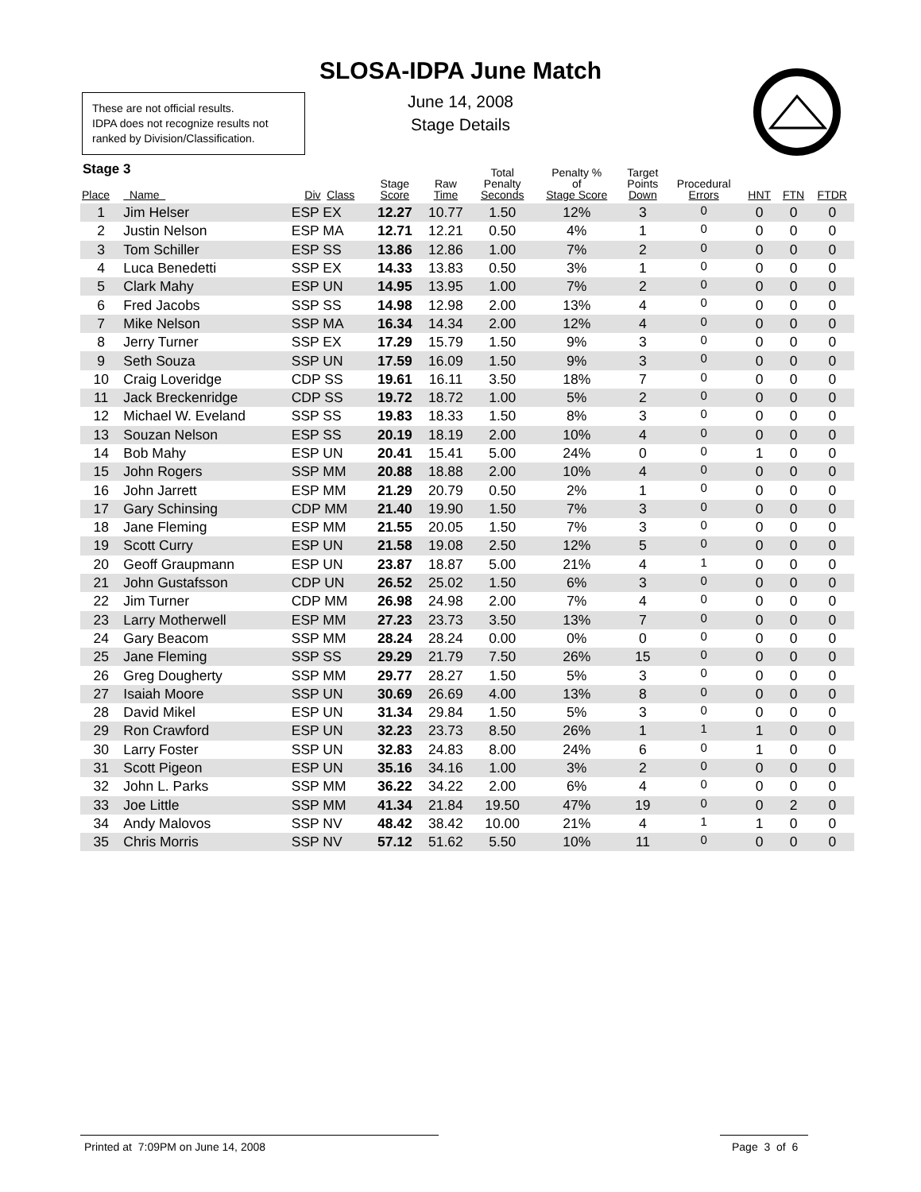SLOSA-IDPA June Match
June 14, 2008
Stage Details
These are not official results.
IDPA does not recognize results not ranked by Division/Classification.
Stage 3
| Place | Name | Div Class | Stage Score | Raw Time | Total Penalty Seconds | Penalty % of Stage Score | Target Points Down | Procedural Errors | HNT | FTN | FTDR |
| --- | --- | --- | --- | --- | --- | --- | --- | --- | --- | --- | --- |
| 1 | Jim Helser | ESP EX | 12.27 | 10.77 | 1.50 | 12% | 3 | 0 | 0 | 0 | 0 |
| 2 | Justin Nelson | ESP MA | 12.71 | 12.21 | 0.50 | 4% | 1 | 0 | 0 | 0 | 0 |
| 3 | Tom Schiller | ESP SS | 13.86 | 12.86 | 1.00 | 7% | 2 | 0 | 0 | 0 | 0 |
| 4 | Luca Benedetti | SSP EX | 14.33 | 13.83 | 0.50 | 3% | 1 | 0 | 0 | 0 | 0 |
| 5 | Clark Mahy | ESP UN | 14.95 | 13.95 | 1.00 | 7% | 2 | 0 | 0 | 0 | 0 |
| 6 | Fred Jacobs | SSP SS | 14.98 | 12.98 | 2.00 | 13% | 4 | 0 | 0 | 0 | 0 |
| 7 | Mike Nelson | SSP MA | 16.34 | 14.34 | 2.00 | 12% | 4 | 0 | 0 | 0 | 0 |
| 8 | Jerry Turner | SSP EX | 17.29 | 15.79 | 1.50 | 9% | 3 | 0 | 0 | 0 | 0 |
| 9 | Seth Souza | SSP UN | 17.59 | 16.09 | 1.50 | 9% | 3 | 0 | 0 | 0 | 0 |
| 10 | Craig Loveridge | CDP SS | 19.61 | 16.11 | 3.50 | 18% | 7 | 0 | 0 | 0 | 0 |
| 11 | Jack Breckenridge | CDP SS | 19.72 | 18.72 | 1.00 | 5% | 2 | 0 | 0 | 0 | 0 |
| 12 | Michael W. Eveland | SSP SS | 19.83 | 18.33 | 1.50 | 8% | 3 | 0 | 0 | 0 | 0 |
| 13 | Souzan Nelson | ESP SS | 20.19 | 18.19 | 2.00 | 10% | 4 | 0 | 0 | 0 | 0 |
| 14 | Bob Mahy | ESP UN | 20.41 | 15.41 | 5.00 | 24% | 0 | 0 | 1 | 0 | 0 |
| 15 | John Rogers | SSP MM | 20.88 | 18.88 | 2.00 | 10% | 4 | 0 | 0 | 0 | 0 |
| 16 | John Jarrett | ESP MM | 21.29 | 20.79 | 0.50 | 2% | 1 | 0 | 0 | 0 | 0 |
| 17 | Gary Schinsing | CDP MM | 21.40 | 19.90 | 1.50 | 7% | 3 | 0 | 0 | 0 | 0 |
| 18 | Jane Fleming | ESP MM | 21.55 | 20.05 | 1.50 | 7% | 3 | 0 | 0 | 0 | 0 |
| 19 | Scott Curry | ESP UN | 21.58 | 19.08 | 2.50 | 12% | 5 | 0 | 0 | 0 | 0 |
| 20 | Geoff Graupmann | ESP UN | 23.87 | 18.87 | 5.00 | 21% | 4 | 1 | 0 | 0 | 0 |
| 21 | John Gustafsson | CDP UN | 26.52 | 25.02 | 1.50 | 6% | 3 | 0 | 0 | 0 | 0 |
| 22 | Jim Turner | CDP MM | 26.98 | 24.98 | 2.00 | 7% | 4 | 0 | 0 | 0 | 0 |
| 23 | Larry Motherwell | ESP MM | 27.23 | 23.73 | 3.50 | 13% | 7 | 0 | 0 | 0 | 0 |
| 24 | Gary Beacom | SSP MM | 28.24 | 28.24 | 0.00 | 0% | 0 | 0 | 0 | 0 | 0 |
| 25 | Jane Fleming | SSP SS | 29.29 | 21.79 | 7.50 | 26% | 15 | 0 | 0 | 0 | 0 |
| 26 | Greg Dougherty | SSP MM | 29.77 | 28.27 | 1.50 | 5% | 3 | 0 | 0 | 0 | 0 |
| 27 | Isaiah Moore | SSP UN | 30.69 | 26.69 | 4.00 | 13% | 8 | 0 | 0 | 0 | 0 |
| 28 | David Mikel | ESP UN | 31.34 | 29.84 | 1.50 | 5% | 3 | 0 | 0 | 0 | 0 |
| 29 | Ron Crawford | ESP UN | 32.23 | 23.73 | 8.50 | 26% | 1 | 1 | 1 | 0 | 0 |
| 30 | Larry Foster | SSP UN | 32.83 | 24.83 | 8.00 | 24% | 6 | 0 | 1 | 0 | 0 |
| 31 | Scott Pigeon | ESP UN | 35.16 | 34.16 | 1.00 | 3% | 2 | 0 | 0 | 0 | 0 |
| 32 | John L. Parks | SSP MM | 36.22 | 34.22 | 2.00 | 6% | 4 | 0 | 0 | 0 | 0 |
| 33 | Joe Little | SSP MM | 41.34 | 21.84 | 19.50 | 47% | 19 | 0 | 0 | 2 | 0 |
| 34 | Andy Malovos | SSP NV | 48.42 | 38.42 | 10.00 | 21% | 4 | 1 | 1 | 0 | 0 |
| 35 | Chris Morris | SSP NV | 57.12 | 51.62 | 5.50 | 10% | 11 | 0 | 0 | 0 | 0 |
Printed at 7:09PM on June 14, 2008
Page 3 of 6